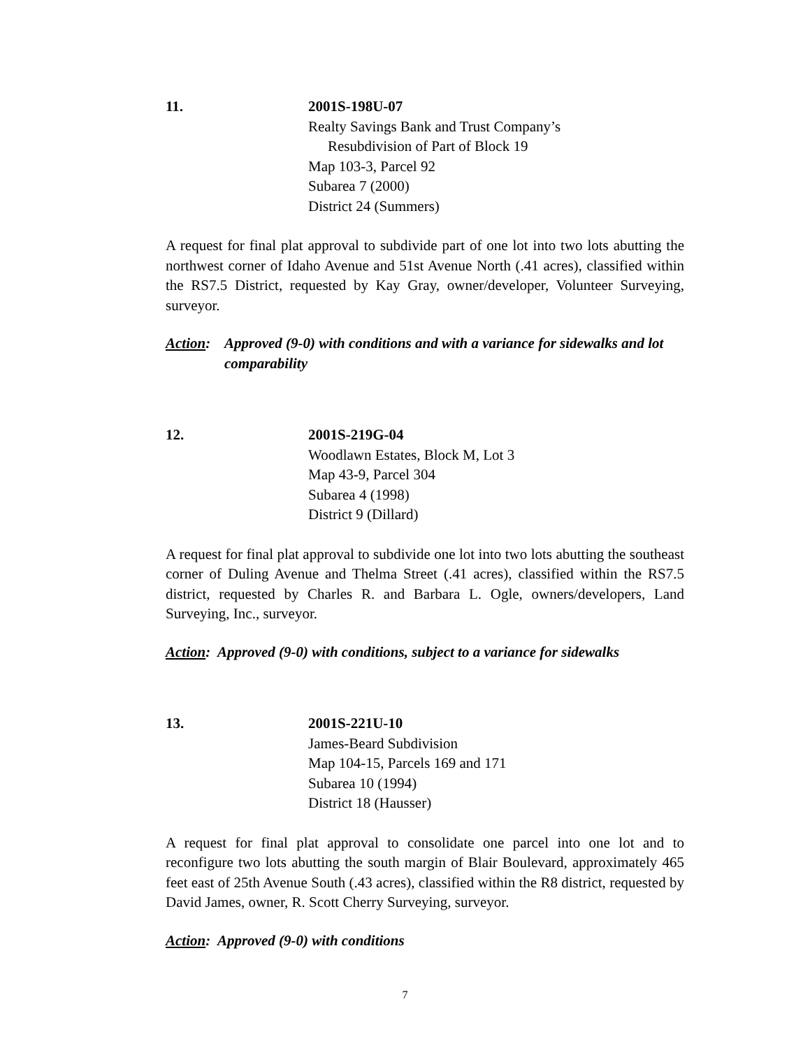11. 2001S-198U-07
Realty Savings Bank and Trust Company’s
Resubdivision of Part of Block 19
Map 103-3, Parcel 92
Subarea 7 (2000)
District 24 (Summers)
A request for final plat approval to subdivide part of one lot into two lots abutting the northwest corner of Idaho Avenue and 51st Avenue North (.41 acres), classified within the RS7.5 District, requested by Kay Gray, owner/developer, Volunteer Surveying, surveyor.
Action: Approved (9-0) with conditions and with a variance for sidewalks and lot comparability
12. 2001S-219G-04
Woodlawn Estates, Block M, Lot 3
Map 43-9, Parcel 304
Subarea 4 (1998)
District 9 (Dillard)
A request for final plat approval to subdivide one lot into two lots abutting the southeast corner of Duling Avenue and Thelma Street (.41 acres), classified within the RS7.5 district, requested by Charles R. and Barbara L. Ogle, owners/developers, Land Surveying, Inc., surveyor.
Action: Approved (9-0) with conditions, subject to a variance for sidewalks
13. 2001S-221U-10
James-Beard Subdivision
Map 104-15, Parcels 169 and 171
Subarea 10 (1994)
District 18 (Hausser)
A request for final plat approval to consolidate one parcel into one lot and to reconfigure two lots abutting the south margin of Blair Boulevard, approximately 465 feet east of 25th Avenue South (.43 acres), classified within the R8 district, requested by David James, owner, R. Scott Cherry Surveying, surveyor.
Action: Approved (9-0) with conditions
7